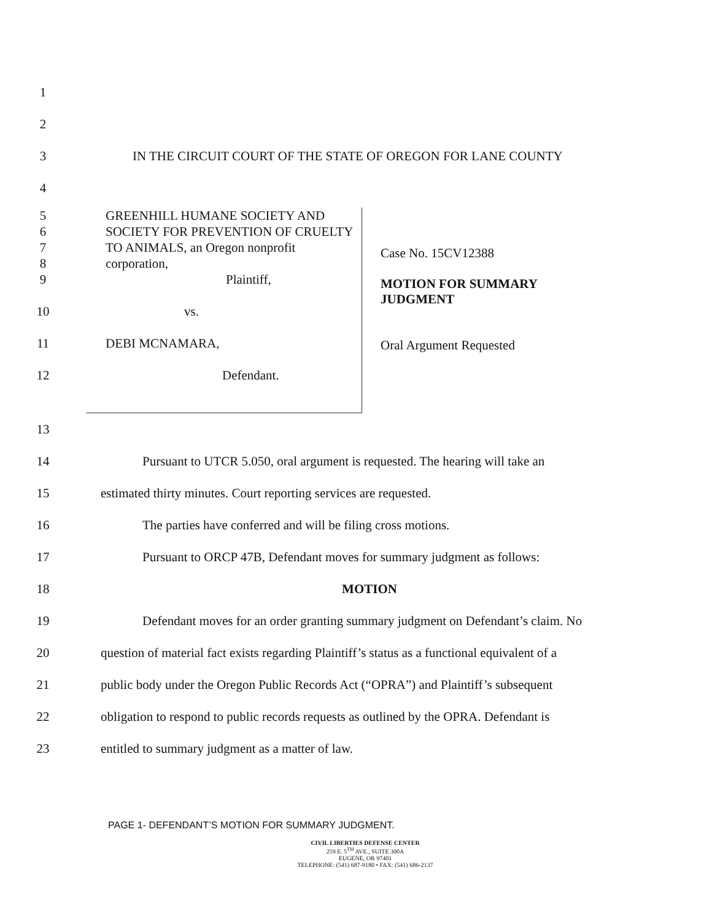1
2
3 IN THE CIRCUIT COURT OF THE STATE OF OREGON FOR LANE COUNTY
4
5
6
7
8
9
10
11
12
GREENHILL HUMANE SOCIETY AND
SOCIETY FOR PREVENTION OF CRUELTY
TO ANIMALS, an Oregon nonprofit
corporation,
Plaintiff,
vs.
DEBI MCNAMARA,
Defendant.
Case No. 15CV12388
MOTION FOR SUMMARY
JUDGMENT
Oral Argument Requested
13
14 Pursuant to UTCR 5.050, oral argument is requested. The hearing will take an
15 estimated thirty minutes. Court reporting services are requested.
16 The parties have conferred and will be filing cross motions.
17 Pursuant to ORCP 47B, Defendant moves for summary judgment as follows:
18 MOTION
19 Defendant moves for an order granting summary judgment on Defendant’s claim. No
20 question of material fact exists regarding Plaintiff’s status as a functional equivalent of a
21 public body under the Oregon Public Records Act (“OPRA”) and Plaintiff’s subsequent
22 obligation to respond to public records requests as outlined by the OPRA. Defendant is
23 entitled to summary judgment as a matter of law.
PAGE 1- DEFENDANT’S MOTION FOR SUMMARY JUDGMENT.
CIVIL LIBERTIES DEFENSE CENTER
259 E. 5<sup>TH</sup> AVE., SUITE 300A
EUGENE, OR 97401
TELEPHONE: (541) 687-9180 • FAX: (541) 686-2137